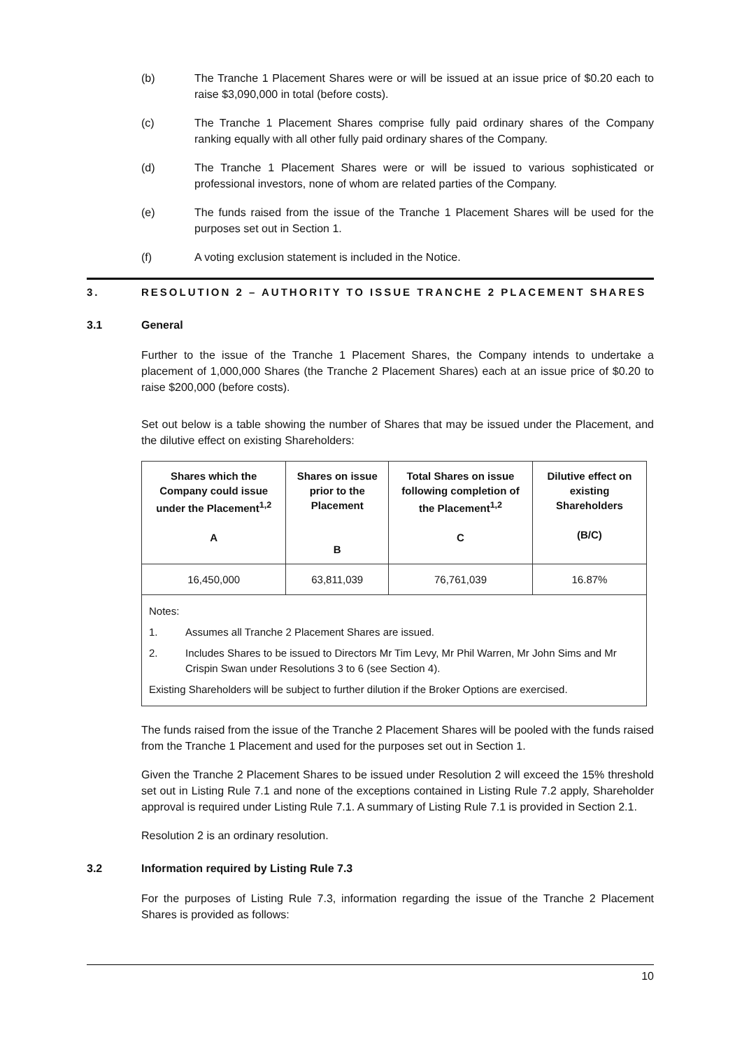(b) The Tranche 1 Placement Shares were or will be issued at an issue price of $0.20 each to raise $3,090,000 in total (before costs).
(c) The Tranche 1 Placement Shares comprise fully paid ordinary shares of the Company ranking equally with all other fully paid ordinary shares of the Company.
(d) The Tranche 1 Placement Shares were or will be issued to various sophisticated or professional investors, none of whom are related parties of the Company.
(e) The funds raised from the issue of the Tranche 1 Placement Shares will be used for the purposes set out in Section 1.
(f) A voting exclusion statement is included in the Notice.
3. RESOLUTION 2 – AUTHORITY TO ISSUE TRANCHE 2 PLACEMENT SHARES
3.1 General
Further to the issue of the Tranche 1 Placement Shares, the Company intends to undertake a placement of 1,000,000 Shares (the Tranche 2 Placement Shares) each at an issue price of $0.20 to raise $200,000 (before costs).
Set out below is a table showing the number of Shares that may be issued under the Placement, and the dilutive effect on existing Shareholders:
| Shares which the Company could issue under the Placement<sup>1,2</sup> A | Shares on issue prior to the Placement B | Total Shares on issue following completion of the Placement<sup>1,2</sup> C | Dilutive effect on existing Shareholders (B/C) |
| --- | --- | --- | --- |
| 16,450,000 | 63,811,039 | 76,761,039 | 16.87% |
| Notes: 1. Assumes all Tranche 2 Placement Shares are issued. 2. Includes Shares to be issued to Directors Mr Tim Levy, Mr Phil Warren, Mr John Sims and Mr Crispin Swan under Resolutions 3 to 6 (see Section 4). Existing Shareholders will be subject to further dilution if the Broker Options are exercised. | | | |
The funds raised from the issue of the Tranche 2 Placement Shares will be pooled with the funds raised from the Tranche 1 Placement and used for the purposes set out in Section 1.
Given the Tranche 2 Placement Shares to be issued under Resolution 2 will exceed the 15% threshold set out in Listing Rule 7.1 and none of the exceptions contained in Listing Rule 7.2 apply, Shareholder approval is required under Listing Rule 7.1. A summary of Listing Rule 7.1 is provided in Section 2.1.
Resolution 2 is an ordinary resolution.
3.2 Information required by Listing Rule 7.3
For the purposes of Listing Rule 7.3, information regarding the issue of the Tranche 2 Placement Shares is provided as follows:
10